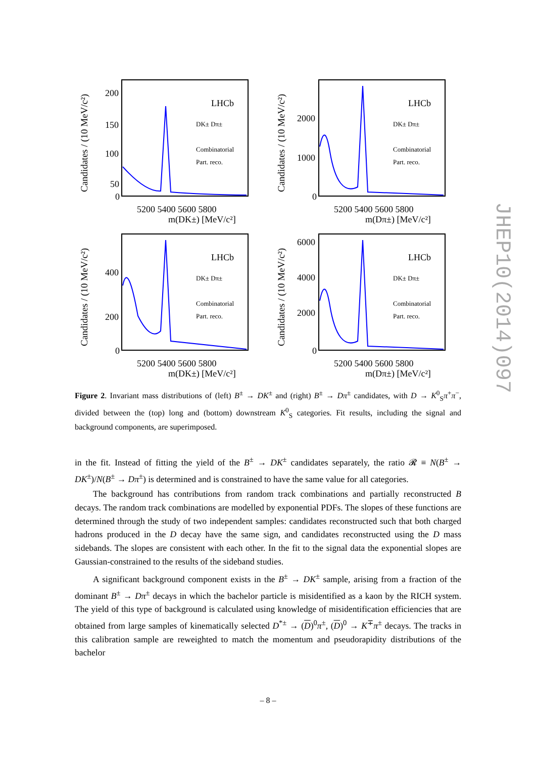Candidates / (10 MeV/c²)
200
150
100
50
0
LHCb
5200 5400 5600 5800
m(DK±) [MeV/c²]
DK± Dπ±
Combinatorial
Part. reco.
Candidates / (10 MeV/c²)
2000
1000
0
LHCb
5200 5400 5600 5800
m(Dπ±) [MeV/c²]
DK± Dπ±
Combinatorial
Part. reco.
Candidates / (10 MeV/c²)
400
200
0
LHCb
5200 5400 5600 5800
m(DK±) [MeV/c²]
DK± Dπ±
Combinatorial
Part. reco.
Candidates / (10 MeV/c²)
6000
4000
2000
0
LHCb
5200 5400 5600 5800
m(Dπ±) [MeV/c²]
DK± Dπ±
Combinatorial
Part. reco.
Figure 2. Invariant mass distributions of (left) B<sup>±</sup> → DK<sup>±</sup> and (right) B<sup>±</sup> → Dπ<sup>±</sup> candidates, with D → K<sup>0</sup><sub>S</sub>π<sup>+</sup>π<sup>−</sup>, divided between the (top) long and (bottom) downstream K<sup>0</sup><sub>S</sub> categories. Fit results, including the signal and background components, are superimposed.
in the fit. Instead of fitting the yield of the B<sup>±</sup> → DK<sup>±</sup> candidates separately, the ratio 𝓡 ≡ N(B<sup>±</sup> → DK<sup>±</sup>)/N(B<sup>±</sup> → Dπ<sup>±</sup>) is determined and is constrained to have the same value for all categories.
The background has contributions from random track combinations and partially reconstructed B decays. The random track combinations are modelled by exponential PDFs. The slopes of these functions are determined through the study of two independent samples: candidates reconstructed such that both charged hadrons produced in the D decay have the same sign, and candidates reconstructed using the D mass sidebands. The slopes are consistent with each other. In the fit to the signal data the exponential slopes are Gaussian-constrained to the results of the sideband studies.
A significant background component exists in the B<sup>±</sup> → DK<sup>±</sup> sample, arising from a fraction of the dominant B<sup>±</sup> → Dπ<sup>±</sup> decays in which the bachelor particle is misidentified as a kaon by the RICH system. The yield of this type of background is calculated using knowledge of misidentification efficiencies that are obtained from large samples of kinematically selected D<sup>*±</sup> → (D)<sup>0</sup>π<sup>±</sup>, (D)<sup>0</sup> → K<sup>∓</sup>π<sup>±</sup> decays. The tracks in this calibration sample are reweighted to match the momentum and pseudorapidity distributions of the bachelor
JHEP10(2014)097
– 8 –